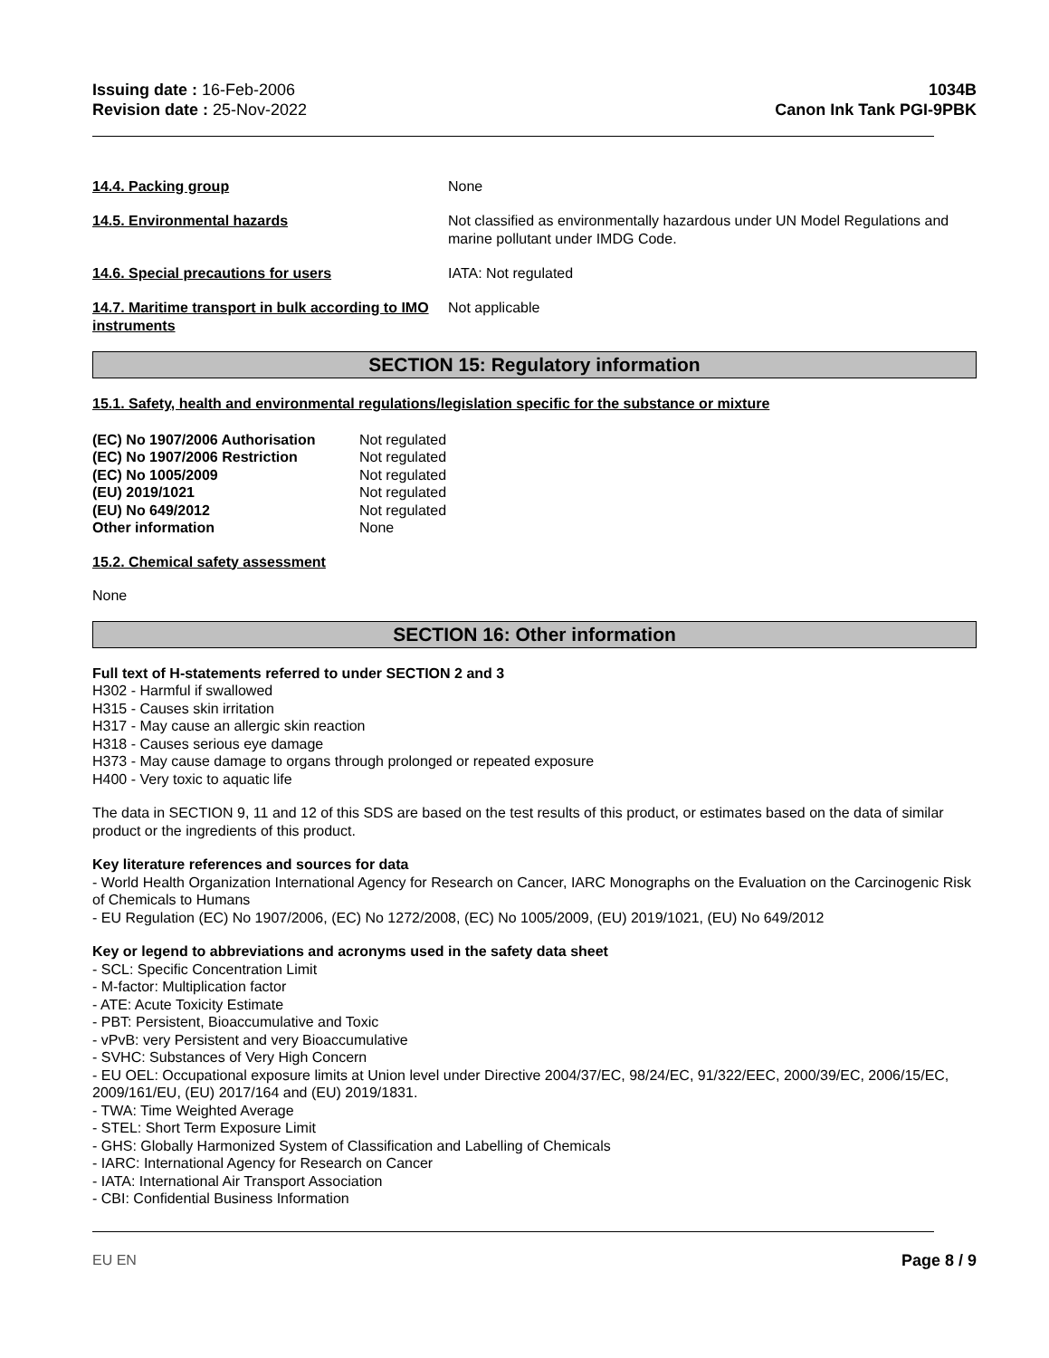Issuing date : 16-Feb-2006
Revision date : 25-Nov-2022
1034B
Canon Ink Tank PGI-9PBK
14.4. Packing group None
14.5. Environmental hazards Not classified as environmentally hazardous under UN Model Regulations and marine pollutant under IMDG Code.
14.6. Special precautions for users IATA: Not regulated
14.7. Maritime transport in bulk according to IMO instruments
Not applicable
SECTION 15: Regulatory information
15.1. Safety, health and environmental regulations/legislation specific for the substance or mixture
| (EC) No 1907/2006 Authorisation | Not regulated |
| (EC) No 1907/2006 Restriction | Not regulated |
| (EC) No 1005/2009 | Not regulated |
| (EU) 2019/1021 | Not regulated |
| (EU) No 649/2012 | Not regulated |
| Other information | None |
15.2. Chemical safety assessment
None
SECTION 16: Other information
Full text of H-statements referred to under SECTION 2 and 3
H302 - Harmful if swallowed
H315 - Causes skin irritation
H317 - May cause an allergic skin reaction
H318 - Causes serious eye damage
H373 - May cause damage to organs through prolonged or repeated exposure
H400 - Very toxic to aquatic life
The data in SECTION 9, 11 and 12 of this SDS are based on the test results of this product, or estimates based on the data of similar product or the ingredients of this product.
Key literature references and sources for data
- World Health Organization International Agency for Research on Cancer, IARC Monographs on the Evaluation on the Carcinogenic Risk of Chemicals to Humans
- EU Regulation (EC) No 1907/2006, (EC) No 1272/2008, (EC) No 1005/2009, (EU) 2019/1021, (EU) No 649/2012
Key or legend to abbreviations and acronyms used in the safety data sheet
- SCL: Specific Concentration Limit
- M-factor: Multiplication factor
- ATE: Acute Toxicity Estimate
- PBT: Persistent, Bioaccumulative and Toxic
- vPvB: very Persistent and very Bioaccumulative
- SVHC: Substances of Very High Concern
- EU OEL: Occupational exposure limits at Union level under Directive 2004/37/EC, 98/24/EC, 91/322/EEC, 2000/39/EC, 2006/15/EC, 2009/161/EU, (EU) 2017/164 and (EU) 2019/1831.
- TWA: Time Weighted Average
- STEL: Short Term Exposure Limit
- GHS: Globally Harmonized System of Classification and Labelling of Chemicals
- IARC: International Agency for Research on Cancer
- IATA: International Air Transport Association
- CBI: Confidential Business Information
EU EN Page 8 / 9